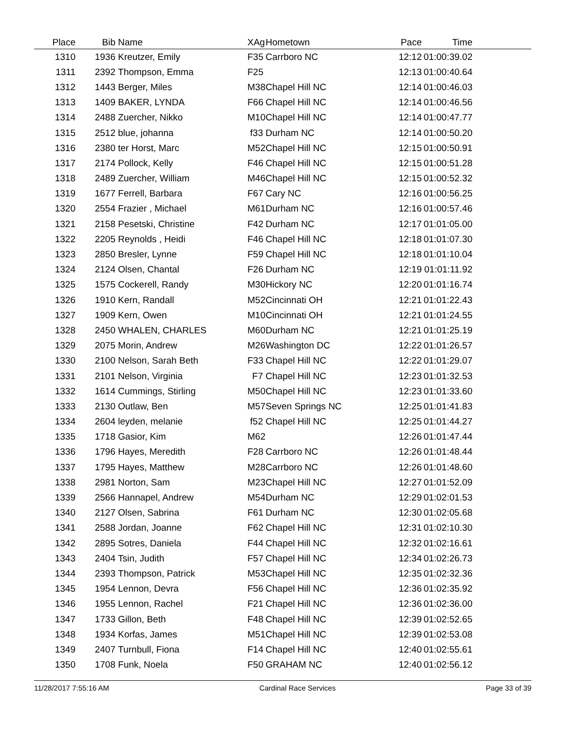| Place | Bib | Name | XAg | Hometown | Pace | Time | |
| --- | --- | --- | --- | --- | --- | --- | --- |
| 1310 | 1936 | Kreutzer, Emily | F35 | Carrboro NC | 12:12 | 01:00:39.02 | |
| 1311 | 2392 | Thompson, Emma | F25 | | 12:13 | 01:00:40.64 | |
| 1312 | 1443 | Berger, Miles | M38 | Chapel Hill NC | 12:14 | 01:00:46.03 | |
| 1313 | 1409 | BAKER, LYNDA | F66 | Chapel Hill NC | 12:14 | 01:00:46.56 | |
| 1314 | 2488 | Zuercher, Nikko | M10 | Chapel Hill NC | 12:14 | 01:00:47.77 | |
| 1315 | 2512 | blue, johanna | f33 | Durham NC | 12:14 | 01:00:50.20 | |
| 1316 | 2380 | ter Horst, Marc | M52 | Chapel Hill NC | 12:15 | 01:00:50.91 | |
| 1317 | 2174 | Pollock, Kelly | F46 | Chapel Hill NC | 12:15 | 01:00:51.28 | |
| 1318 | 2489 | Zuercher, William | M46 | Chapel Hill NC | 12:15 | 01:00:52.32 | |
| 1319 | 1677 | Ferrell, Barbara | F67 | Cary NC | 12:16 | 01:00:56.25 | |
| 1320 | 2554 | Frazier , Michael | M61 | Durham NC | 12:16 | 01:00:57.46 | |
| 1321 | 2158 | Pesetski, Christine | F42 | Durham NC | 12:17 | 01:01:05.00 | |
| 1322 | 2205 | Reynolds , Heidi | F46 | Chapel Hill NC | 12:18 | 01:01:07.30 | |
| 1323 | 2850 | Bresler, Lynne | F59 | Chapel Hill NC | 12:18 | 01:01:10.04 | |
| 1324 | 2124 | Olsen, Chantal | F26 | Durham NC | 12:19 | 01:01:11.92 | |
| 1325 | 1575 | Cockerell, Randy | M30 | Hickory NC | 12:20 | 01:01:16.74 | |
| 1326 | 1910 | Kern, Randall | M52 | Cincinnati OH | 12:21 | 01:01:22.43 | |
| 1327 | 1909 | Kern, Owen | M10 | Cincinnati OH | 12:21 | 01:01:24.55 | |
| 1328 | 2450 | WHALEN, CHARLES | M60 | Durham NC | 12:21 | 01:01:25.19 | |
| 1329 | 2075 | Morin, Andrew | M26 | Washington DC | 12:22 | 01:01:26.57 | |
| 1330 | 2100 | Nelson, Sarah Beth | F33 | Chapel Hill NC | 12:22 | 01:01:29.07 | |
| 1331 | 2101 | Nelson, Virginia | F7 | Chapel Hill NC | 12:23 | 01:01:32.53 | |
| 1332 | 1614 | Cummings, Stirling | M50 | Chapel Hill NC | 12:23 | 01:01:33.60 | |
| 1333 | 2130 | Outlaw, Ben | M57 | Seven Springs NC | 12:25 | 01:01:41.83 | |
| 1334 | 2604 | leyden, melanie | f52 | Chapel Hill NC | 12:25 | 01:01:44.27 | |
| 1335 | 1718 | Gasior, Kim | M62 | | 12:26 | 01:01:47.44 | |
| 1336 | 1796 | Hayes, Meredith | F28 | Carrboro NC | 12:26 | 01:01:48.44 | |
| 1337 | 1795 | Hayes, Matthew | M28 | Carrboro NC | 12:26 | 01:01:48.60 | |
| 1338 | 2981 | Norton, Sam | M23 | Chapel Hill NC | 12:27 | 01:01:52.09 | |
| 1339 | 2566 | Hannapel, Andrew | M54 | Durham NC | 12:29 | 01:02:01.53 | |
| 1340 | 2127 | Olsen, Sabrina | F61 | Durham NC | 12:30 | 01:02:05.68 | |
| 1341 | 2588 | Jordan, Joanne | F62 | Chapel Hill NC | 12:31 | 01:02:10.30 | |
| 1342 | 2895 | Sotres, Daniela | F44 | Chapel Hill NC | 12:32 | 01:02:16.61 | |
| 1343 | 2404 | Tsin, Judith | F57 | Chapel Hill NC | 12:34 | 01:02:26.73 | |
| 1344 | 2393 | Thompson, Patrick | M53 | Chapel Hill NC | 12:35 | 01:02:32.36 | |
| 1345 | 1954 | Lennon, Devra | F56 | Chapel Hill NC | 12:36 | 01:02:35.92 | |
| 1346 | 1955 | Lennon, Rachel | F21 | Chapel Hill NC | 12:36 | 01:02:36.00 | |
| 1347 | 1733 | Gillon, Beth | F48 | Chapel Hill NC | 12:39 | 01:02:52.65 | |
| 1348 | 1934 | Korfas, James | M51 | Chapel Hill NC | 12:39 | 01:02:53.08 | |
| 1349 | 2407 | Turnbull, Fiona | F14 | Chapel Hill NC | 12:40 | 01:02:55.61 | |
| 1350 | 1708 | Funk, Noela | F50 | GRAHAM NC | 12:40 | 01:02:56.12 | |
11/28/2017 7:55:16 AM Cardinal Race Services Page 33 of 39